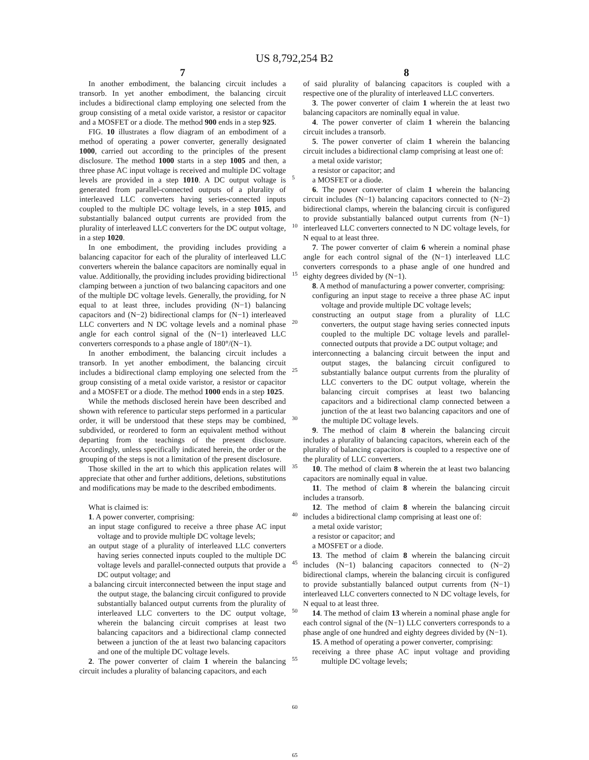US 8,792,254 B2
7
In another embodiment, the balancing circuit includes a transorb. In yet another embodiment, the balancing circuit includes a bidirectional clamp employing one selected from the group consisting of a metal oxide varistor, a resistor or capacitor and a MOSFET or a diode. The method 900 ends in a step 925.
FIG. 10 illustrates a flow diagram of an embodiment of a method of operating a power converter, generally designated 1000, carried out according to the principles of the present disclosure. The method 1000 starts in a step 1005 and then, a three phase AC input voltage is received and multiple DC voltage levels are provided in a step 1010. A DC output voltage is generated from parallel-connected outputs of a plurality of interleaved LLC converters having series-connected inputs coupled to the multiple DC voltage levels, in a step 1015, and substantially balanced output currents are provided from the plurality of interleaved LLC converters for the DC output voltage, in a step 1020.
In one embodiment, the providing includes providing a balancing capacitor for each of the plurality of interleaved LLC converters wherein the balance capacitors are nominally equal in value. Additionally, the providing includes providing bidirectional clamping between a junction of two balancing capacitors and one of the multiple DC voltage levels. Generally, the providing, for N equal to at least three, includes providing (N−1) balancing capacitors and (N−2) bidirectional clamps for (N−1) interleaved LLC converters and N DC voltage levels and a nominal phase angle for each control signal of the (N−1) interleaved LLC converters corresponds to a phase angle of 180°/(N−1).
In another embodiment, the balancing circuit includes a transorb. In yet another embodiment, the balancing circuit includes a bidirectional clamp employing one selected from the group consisting of a metal oxide varistor, a resistor or capacitor and a MOSFET or a diode. The method 1000 ends in a step 1025.
While the methods disclosed herein have been described and shown with reference to particular steps performed in a particular order, it will be understood that these steps may be combined, subdivided, or reordered to form an equivalent method without departing from the teachings of the present disclosure. Accordingly, unless specifically indicated herein, the order or the grouping of the steps is not a limitation of the present disclosure.
Those skilled in the art to which this application relates will appreciate that other and further additions, deletions, substitutions and modifications may be made to the described embodiments.
What is claimed is:
1. A power converter, comprising:
an input stage configured to receive a three phase AC input voltage and to provide multiple DC voltage levels;
an output stage of a plurality of interleaved LLC converters having series connected inputs coupled to the multiple DC voltage levels and parallel-connected outputs that provide a DC output voltage; and
a balancing circuit interconnected between the input stage and the output stage, the balancing circuit configured to provide substantially balanced output currents from the plurality of interleaved LLC converters to the DC output voltage, wherein the balancing circuit comprises at least two balancing capacitors and a bidirectional clamp connected between a junction of the at least two balancing capacitors and one of the multiple DC voltage levels.
2. The power converter of claim 1 wherein the balancing circuit includes a plurality of balancing capacitors, and each
5
10
15
20
25
30
35
40
45
50
55
60
65
8
of said plurality of balancing capacitors is coupled with a respective one of the plurality of interleaved LLC converters.
3. The power converter of claim 1 wherein the at least two balancing capacitors are nominally equal in value.
4. The power converter of claim 1 wherein the balancing circuit includes a transorb.
5. The power converter of claim 1 wherein the balancing circuit includes a bidirectional clamp comprising at least one of:
a metal oxide varistor;
a resistor or capacitor; and
a MOSFET or a diode.
6. The power converter of claim 1 wherein the balancing circuit includes (N−1) balancing capacitors connected to (N−2) bidirectional clamps, wherein the balancing circuit is configured to provide substantially balanced output currents from (N−1) interleaved LLC converters connected to N DC voltage levels, for N equal to at least three.
7. The power converter of claim 6 wherein a nominal phase angle for each control signal of the (N−1) interleaved LLC converters corresponds to a phase angle of one hundred and eighty degrees divided by (N−1).
8. A method of manufacturing a power converter, comprising:
configuring an input stage to receive a three phase AC input voltage and provide multiple DC voltage levels;
constructing an output stage from a plurality of LLC converters, the output stage having series connected inputs coupled to the multiple DC voltage levels and parallel-connected outputs that provide a DC output voltage; and
interconnecting a balancing circuit between the input and output stages, the balancing circuit configured to substantially balance output currents from the plurality of LLC converters to the DC output voltage, wherein the balancing circuit comprises at least two balancing capacitors and a bidirectional clamp connected between a junction of the at least two balancing capacitors and one of the multiple DC voltage levels.
9. The method of claim 8 wherein the balancing circuit includes a plurality of balancing capacitors, wherein each of the plurality of balancing capacitors is coupled to a respective one of the plurality of LLC converters.
10. The method of claim 8 wherein the at least two balancing capacitors are nominally equal in value.
11. The method of claim 8 wherein the balancing circuit includes a transorb.
12. The method of claim 8 wherein the balancing circuit includes a bidirectional clamp comprising at least one of:
a metal oxide varistor;
a resistor or capacitor; and
a MOSFET or a diode.
13. The method of claim 8 wherein the balancing circuit includes (N−1) balancing capacitors connected to (N−2) bidirectional clamps, wherein the balancing circuit is configured to provide substantially balanced output currents from (N−1) interleaved LLC converters connected to N DC voltage levels, for N equal to at least three.
14. The method of claim 13 wherein a nominal phase angle for each control signal of the (N−1) LLC converters corresponds to a phase angle of one hundred and eighty degrees divided by (N−1).
15. A method of operating a power converter, comprising:
receiving a three phase AC input voltage and providing multiple DC voltage levels;